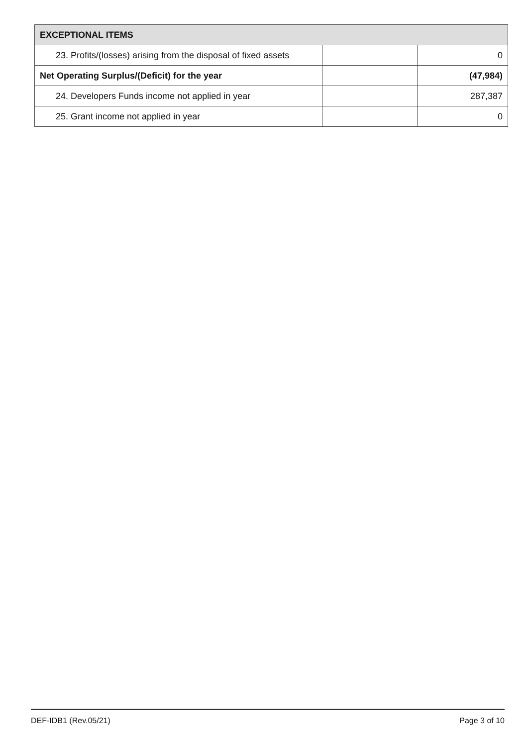| EXCEPTIONAL ITEMS | | |
| --- | --- | --- |
| 23. Profits/(losses) arising from the disposal of fixed assets | | 0 |
| Net Operating Surplus/(Deficit) for the year | | (47,984) |
| 24. Developers Funds income not applied in year | | 287,387 |
| 25. Grant income not applied in year | | 0 |
DEF-IDB1 (Rev.05/21) Page 3 of 10